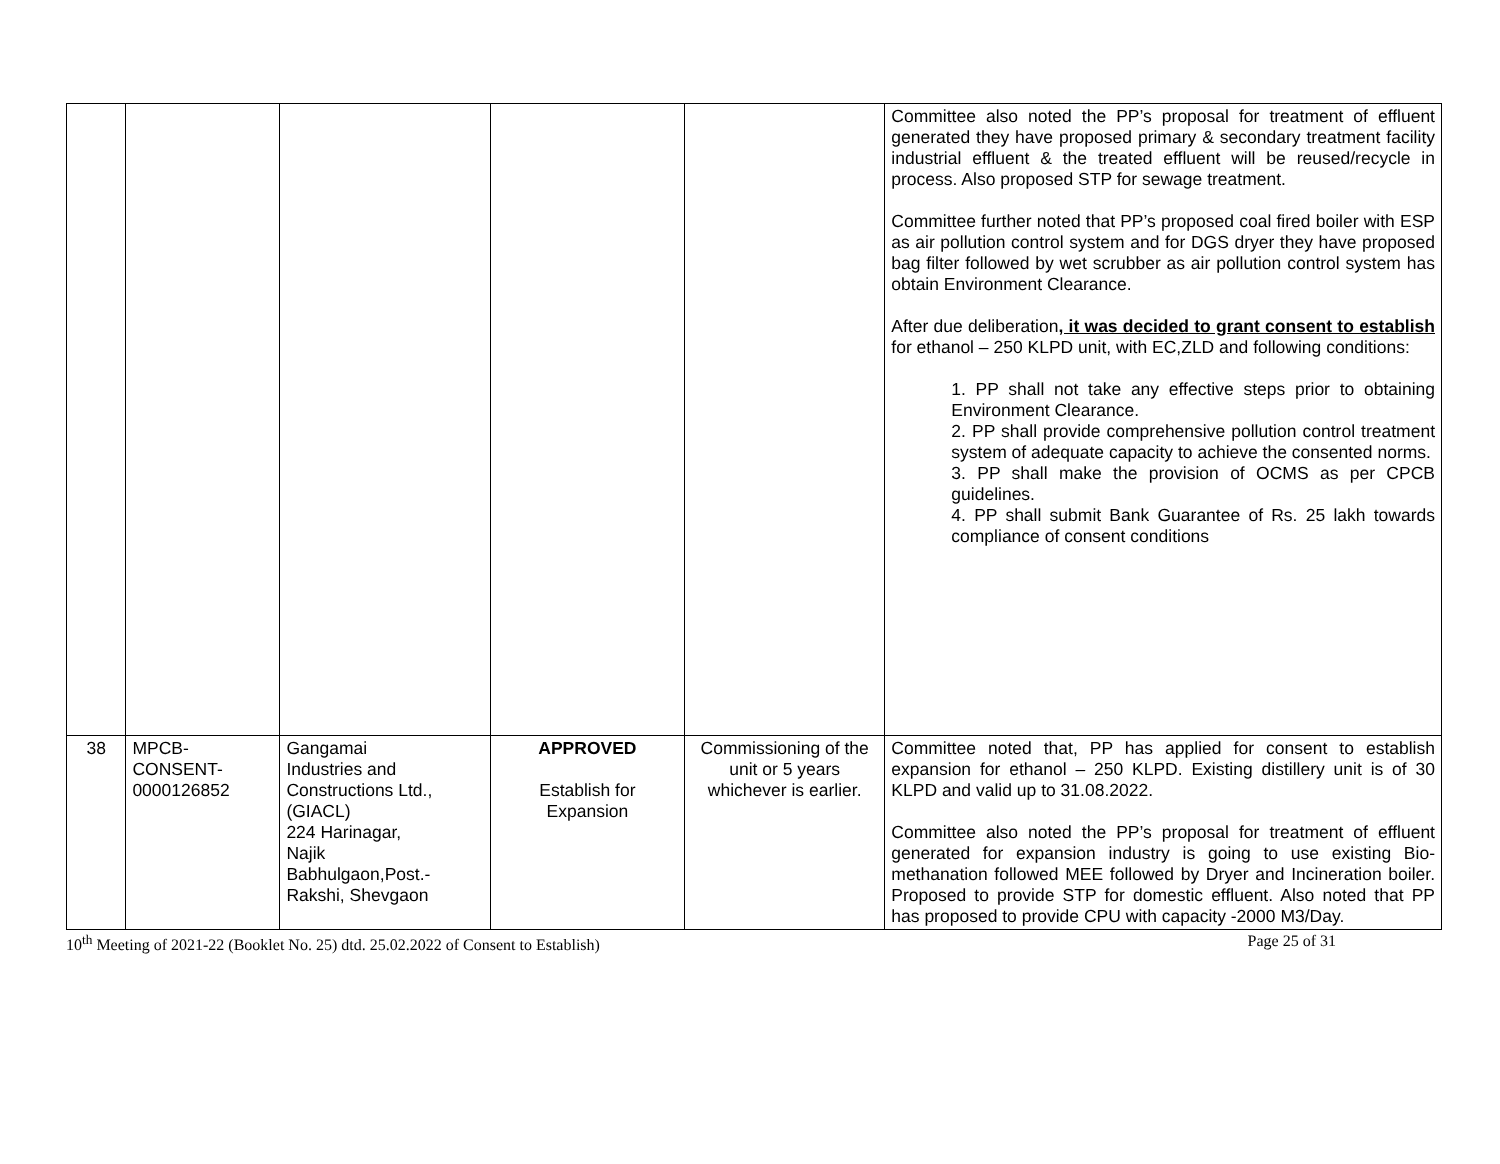| | | | | | Committee also noted the PP’s proposal for treatment of effluent generated they have proposed primary & secondary treatment facility industrial effluent & the treated effluent will be reused/recycle in process. Also proposed STP for sewage treatment. Committee further noted that PP’s proposed coal fired boiler with ESP as air pollution control system and for DGS dryer they have proposed bag filter followed by wet scrubber as air pollution control system has obtain Environment Clearance. After due deliberation , it was decided to grant consent to establish for ethanol – 250 KLPD unit, with EC,ZLD and following conditions: 1. PP shall not take any effective steps prior to obtaining Environment Clearance. 2. PP shall provide comprehensive pollution control treatment system of adequate capacity to achieve the consented norms. 3. PP shall make the provision of OCMS as per CPCB guidelines. 4. PP shall submit Bank Guarantee of Rs. 25 lakh towards compliance of consent conditions |
| 38 | MPCB- CONSENT- 0000126852 | Gangamai Industries and Constructions Ltd., (GIACL) 224 Harinagar, Najik Babhulgaon,Post.- Rakshi, Shevgaon | APPROVED Establish for Expansion | Commissioning of the unit or 5 years whichever is earlier. | Committee noted that, PP has applied for consent to establish expansion for ethanol – 250 KLPD. Existing distillery unit is of 30 KLPD and valid up to 31.08.2022. Committee also noted the PP’s proposal for treatment of effluent generated for expansion industry is going to use existing Bio-methanation followed MEE followed by Dryer and Incineration boiler. Proposed to provide STP for domestic effluent. Also noted that PP has proposed to provide CPU with capacity -2000 M3/Day. |
10<sup>th</sup> Meeting of 2021-22 (Booklet No. 25) dtd. 25.02.2022 of Consent to Establish) Page 25 of 31